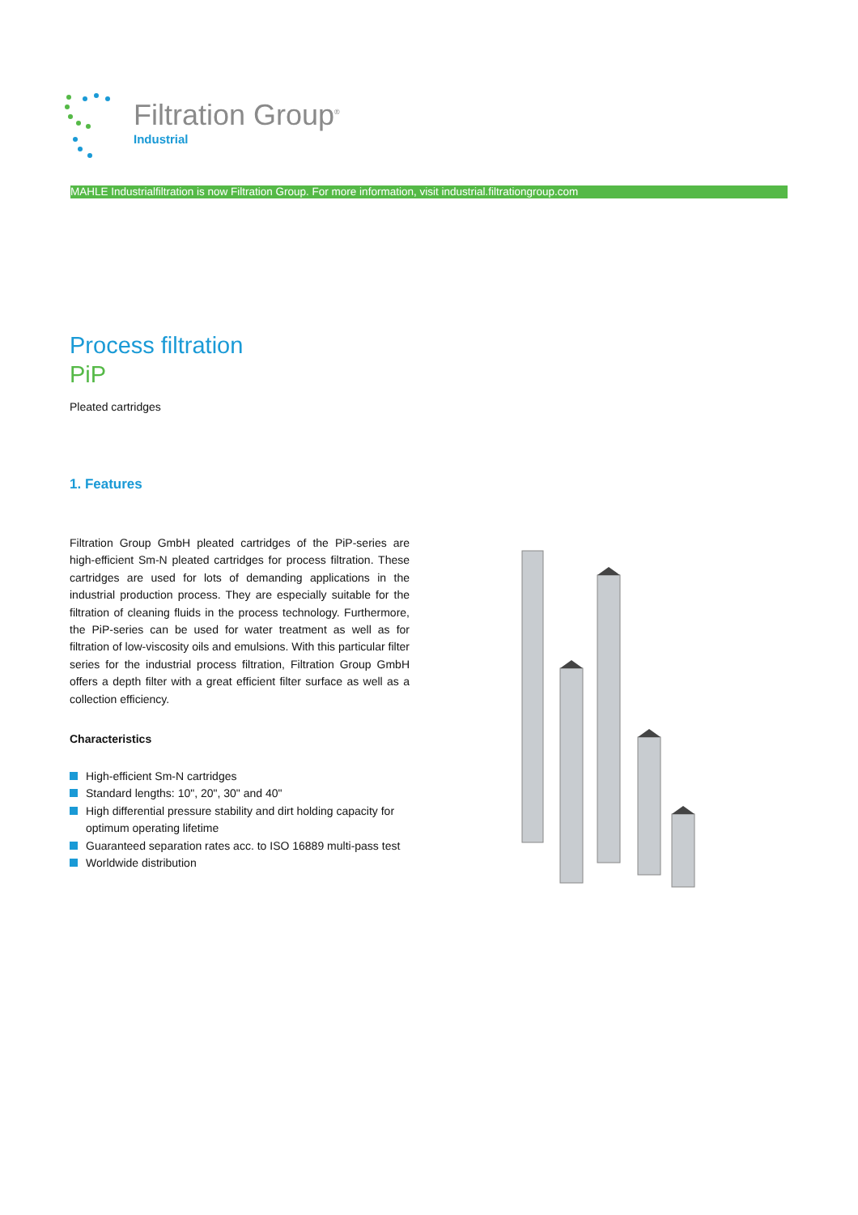Filtration Group<sup>®</sup>
Industrial
MAHLE Industrialfiltration is now Filtration Group. For more information, visit industrial.filtrationgroup.com
Process filtration
PiP
Pleated cartridges
1. Features
Filtration Group GmbH pleated cartridges of the PiP-series are high-efficient Sm-N pleated cartridges for process filtration. These cartridges are used for lots of demanding applications in the industrial production process. They are especially suitable for the filtration of cleaning fluids in the process technology. Furthermore, the PiP-series can be used for water treatment as well as for filtration of low-viscosity oils and emulsions. With this particular filter series for the industrial process filtration, Filtration Group GmbH offers a depth filter with a great efficient filter surface as well as a collection efficiency.
Characteristics
High-efficient Sm-N cartridges
Standard lengths: 10", 20", 30" and 40"
High differential pressure stability and dirt holding capacity for optimum operating lifetime
Guaranteed separation rates acc. to ISO 16889 multi-pass test
Worldwide distribution